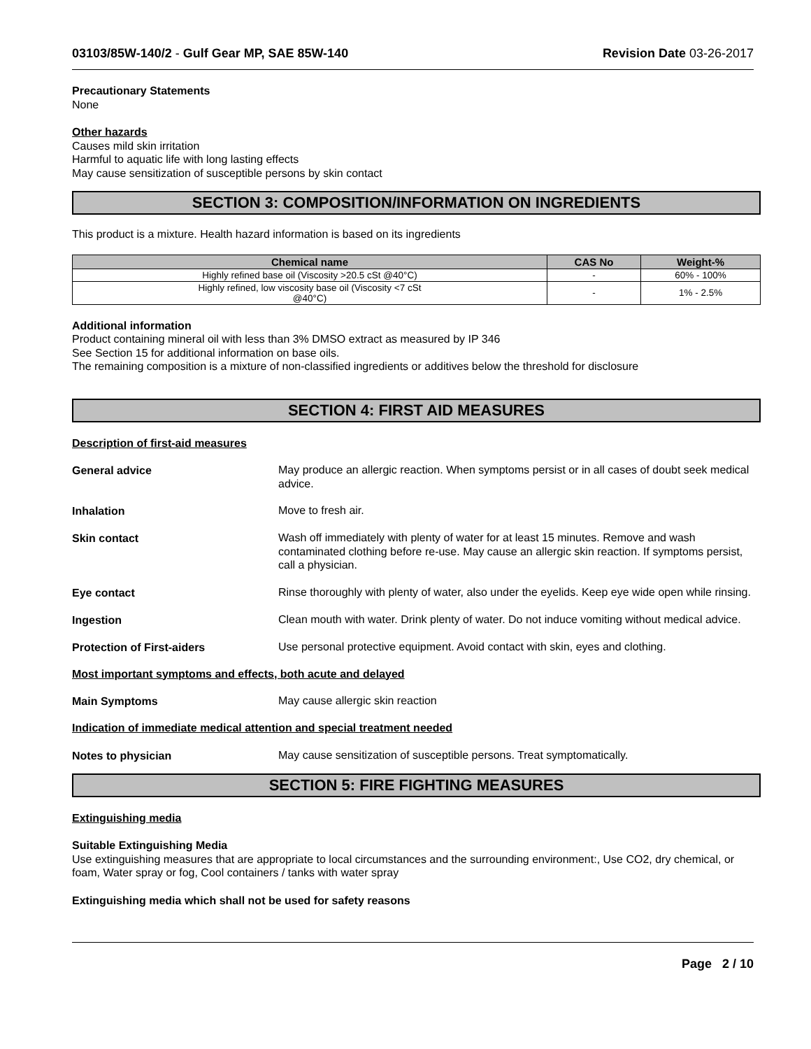03103/85W-140/2 - Gulf Gear MP, SAE 85W-140 Revision Date 03-26-2017
Precautionary Statements
None
Other hazards
Causes mild skin irritation
Harmful to aquatic life with long lasting effects
May cause sensitization of susceptible persons by skin contact
SECTION 3: COMPOSITION/INFORMATION ON INGREDIENTS
This product is a mixture. Health hazard information is based on its ingredients
| Chemical name | CAS No | Weight-% |
| --- | --- | --- |
| Highly refined base oil (Viscosity >20.5 cSt @40°C) | - | 60% - 100% |
| Highly refined, low viscosity base oil (Viscosity <7 cSt @40°C) | - | 1% - 2.5% |
Additional information
Product containing mineral oil with less than 3% DMSO extract as measured by IP 346
See Section 15 for additional information on base oils.
The remaining composition is a mixture of non-classified ingredients or additives below the threshold for disclosure
SECTION 4: FIRST AID MEASURES
Description of first-aid measures
General advice
May produce an allergic reaction. When symptoms persist or in all cases of doubt seek medical advice.
Inhalation
Move to fresh air.
Skin contact
Wash off immediately with plenty of water for at least 15 minutes. Remove and wash contaminated clothing before re-use. May cause an allergic skin reaction. If symptoms persist, call a physician.
Eye contact
Rinse thoroughly with plenty of water, also under the eyelids. Keep eye wide open while rinsing.
Ingestion
Clean mouth with water. Drink plenty of water. Do not induce vomiting without medical advice.
Protection of First-aiders
Use personal protective equipment. Avoid contact with skin, eyes and clothing.
Most important symptoms and effects, both acute and delayed
Main Symptoms
May cause allergic skin reaction
Indication of immediate medical attention and special treatment needed
Notes to physician
May cause sensitization of susceptible persons. Treat symptomatically.
SECTION 5: FIRE FIGHTING MEASURES
Extinguishing media
Suitable Extinguishing Media
Use extinguishing measures that are appropriate to local circumstances and the surrounding environment:, Use CO2, dry chemical, or foam, Water spray or fog, Cool containers / tanks with water spray
Extinguishing media which shall not be used for safety reasons
Page 2 / 10